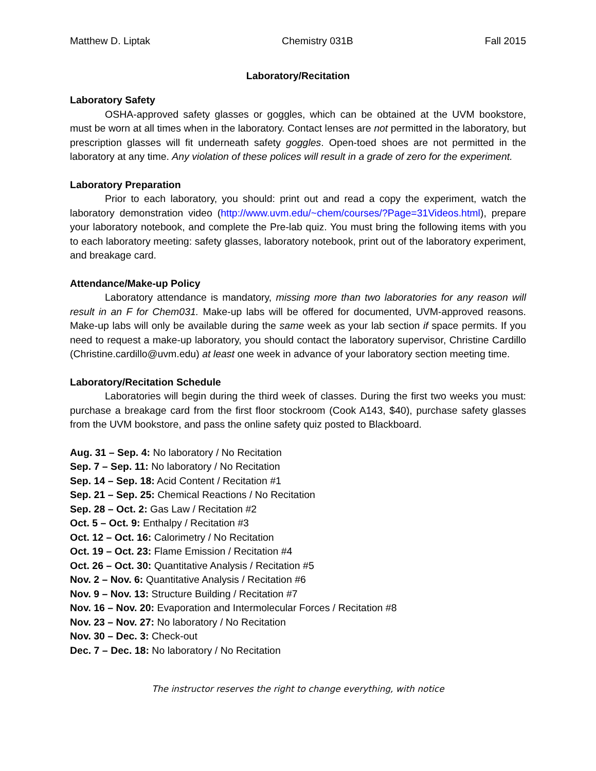Matthew D. Liptak Chemistry 031B Fall 2015
Laboratory/Recitation
Laboratory Safety
OSHA-approved safety glasses or goggles, which can be obtained at the UVM bookstore, must be worn at all times when in the laboratory. Contact lenses are not permitted in the laboratory, but prescription glasses will fit underneath safety goggles. Open-toed shoes are not permitted in the laboratory at any time. Any violation of these polices will result in a grade of zero for the experiment.
Laboratory Preparation
Prior to each laboratory, you should: print out and read a copy the experiment, watch the laboratory demonstration video (http://www.uvm.edu/~chem/courses/?Page=31Videos.html), prepare your laboratory notebook, and complete the Pre-lab quiz. You must bring the following items with you to each laboratory meeting: safety glasses, laboratory notebook, print out of the laboratory experiment, and breakage card.
Attendance/Make-up Policy
Laboratory attendance is mandatory, missing more than two laboratories for any reason will result in an F for Chem031. Make-up labs will be offered for documented, UVM-approved reasons. Make-up labs will only be available during the same week as your lab section if space permits. If you need to request a make-up laboratory, you should contact the laboratory supervisor, Christine Cardillo (Christine.cardillo@uvm.edu) at least one week in advance of your laboratory section meeting time.
Laboratory/Recitation Schedule
Laboratories will begin during the third week of classes. During the first two weeks you must: purchase a breakage card from the first floor stockroom (Cook A143, $40), purchase safety glasses from the UVM bookstore, and pass the online safety quiz posted to Blackboard.
Aug. 31 – Sep. 4: No laboratory / No Recitation
Sep. 7 – Sep. 11: No laboratory / No Recitation
Sep. 14 – Sep. 18: Acid Content / Recitation #1
Sep. 21 – Sep. 25: Chemical Reactions / No Recitation
Sep. 28 – Oct. 2: Gas Law / Recitation #2
Oct. 5 – Oct. 9: Enthalpy / Recitation #3
Oct. 12 – Oct. 16: Calorimetry / No Recitation
Oct. 19 – Oct. 23: Flame Emission / Recitation #4
Oct. 26 – Oct. 30: Quantitative Analysis / Recitation #5
Nov. 2 – Nov. 6: Quantitative Analysis / Recitation #6
Nov. 9 – Nov. 13: Structure Building / Recitation #7
Nov. 16 – Nov. 20: Evaporation and Intermolecular Forces / Recitation #8
Nov. 23 – Nov. 27: No laboratory / No Recitation
Nov. 30 – Dec. 3: Check-out
Dec. 7 – Dec. 18: No laboratory / No Recitation
The instructor reserves the right to change everything, with notice